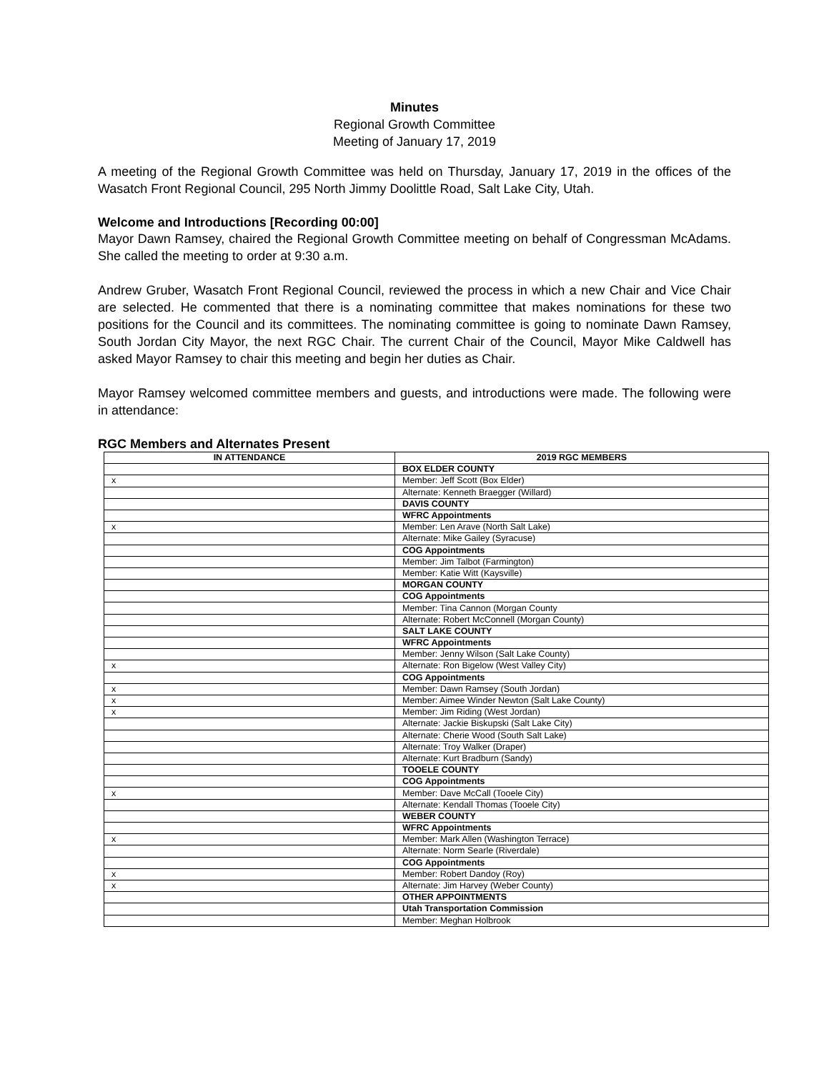Minutes
Regional Growth Committee
Meeting of January 17, 2019
A meeting of the Regional Growth Committee was held on Thursday, January 17, 2019 in the offices of the Wasatch Front Regional Council, 295 North Jimmy Doolittle Road, Salt Lake City, Utah.
Welcome and Introductions [Recording 00:00]
Mayor Dawn Ramsey, chaired the Regional Growth Committee meeting on behalf of Congressman McAdams. She called the meeting to order at 9:30 a.m.
Andrew Gruber, Wasatch Front Regional Council, reviewed the process in which a new Chair and Vice Chair are selected. He commented that there is a nominating committee that makes nominations for these two positions for the Council and its committees. The nominating committee is going to nominate Dawn Ramsey, South Jordan City Mayor, the next RGC Chair. The current Chair of the Council, Mayor Mike Caldwell has asked Mayor Ramsey to chair this meeting and begin her duties as Chair.
Mayor Ramsey welcomed committee members and guests, and introductions were made. The following were in attendance:
RGC Members and Alternates Present
| IN ATTENDANCE | 2019 RGC MEMBERS |
| --- | --- |
| | BOX ELDER COUNTY |
| x | Member: Jeff Scott (Box Elder) |
| | Alternate: Kenneth Braegger (Willard) |
| | DAVIS COUNTY |
| | WFRC Appointments |
| x | Member: Len Arave (North Salt Lake) |
| | Alternate: Mike Gailey (Syracuse) |
| | COG Appointments |
| | Member: Jim Talbot (Farmington) |
| | Member: Katie Witt (Kaysville) |
| | MORGAN COUNTY |
| | COG Appointments |
| | Member: Tina Cannon (Morgan County |
| | Alternate: Robert McConnell (Morgan County) |
| | SALT LAKE COUNTY |
| | WFRC Appointments |
| | Member: Jenny Wilson (Salt Lake County) |
| x | Alternate: Ron Bigelow (West Valley City) |
| | COG Appointments |
| x | Member: Dawn Ramsey (South Jordan) |
| x | Member: Aimee Winder Newton (Salt Lake County) |
| x | Member: Jim Riding (West Jordan) |
| | Alternate: Jackie Biskupski (Salt Lake City) |
| | Alternate: Cherie Wood (South Salt Lake) |
| | Alternate: Troy Walker (Draper) |
| | Alternate: Kurt Bradburn (Sandy) |
| | TOOELE COUNTY |
| | COG Appointments |
| x | Member: Dave McCall (Tooele City) |
| | Alternate: Kendall Thomas (Tooele City) |
| | WEBER COUNTY |
| | WFRC Appointments |
| x | Member: Mark Allen (Washington Terrace) |
| | Alternate: Norm Searle (Riverdale) |
| | COG Appointments |
| x | Member: Robert Dandoy (Roy) |
| x | Alternate: Jim Harvey (Weber County) |
| | OTHER APPOINTMENTS |
| | Utah Transportation Commission |
| | Member: Meghan Holbrook |